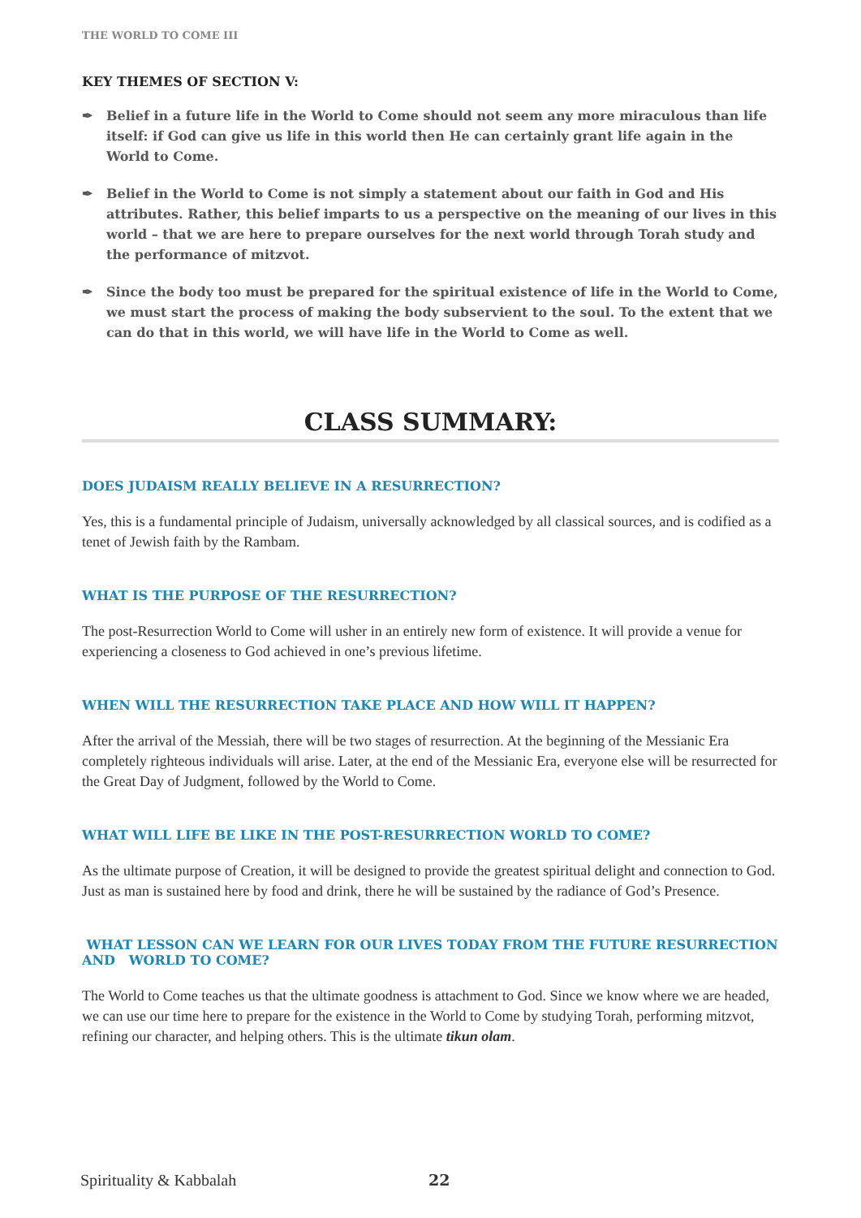THE WORLD TO COME III
KEY THEMES OF SECTION V:
✒ Belief in a future life in the World to Come should not seem any more miraculous than life itself: if God can give us life in this world then He can certainly grant life again in the World to Come.
✒ Belief in the World to Come is not simply a statement about our faith in God and His attributes. Rather, this belief imparts to us a perspective on the meaning of our lives in this world – that we are here to prepare ourselves for the next world through Torah study and the performance of mitzvot.
✒ Since the body too must be prepared for the spiritual existence of life in the World to Come, we must start the process of making the body subservient to the soul. To the extent that we can do that in this world, we will have life in the World to Come as well.
CLASS SUMMARY:
DOES JUDAISM REALLY BELIEVE IN A RESURRECTION?
Yes, this is a fundamental principle of Judaism, universally acknowledged by all classical sources, and is codified as a tenet of Jewish faith by the Rambam.
WHAT IS THE PURPOSE OF THE RESURRECTION?
The post-Resurrection World to Come will usher in an entirely new form of existence. It will provide a venue for experiencing a closeness to God achieved in one’s previous lifetime.
WHEN WILL THE RESURRECTION TAKE PLACE AND HOW WILL IT HAPPEN?
After the arrival of the Messiah, there will be two stages of resurrection. At the beginning of the Messianic Era completely righteous individuals will arise. Later, at the end of the Messianic Era, everyone else will be resurrected for the Great Day of Judgment, followed by the World to Come.
WHAT WILL LIFE BE LIKE IN THE POST-RESURRECTION WORLD TO COME?
As the ultimate purpose of Creation, it will be designed to provide the greatest spiritual delight and connection to God. Just as man is sustained here by food and drink, there he will be sustained by the radiance of God’s Presence.
WHAT LESSON CAN WE LEARN FOR OUR LIVES TODAY FROM THE FUTURE RESURRECTION AND WORLD TO COME?
The World to Come teaches us that the ultimate goodness is attachment to God. Since we know where we are headed, we can use our time here to prepare for the existence in the World to Come by studying Torah, performing mitzvot, refining our character, and helping others. This is the ultimate tikun olam.
Spirituality & Kabbalah 22